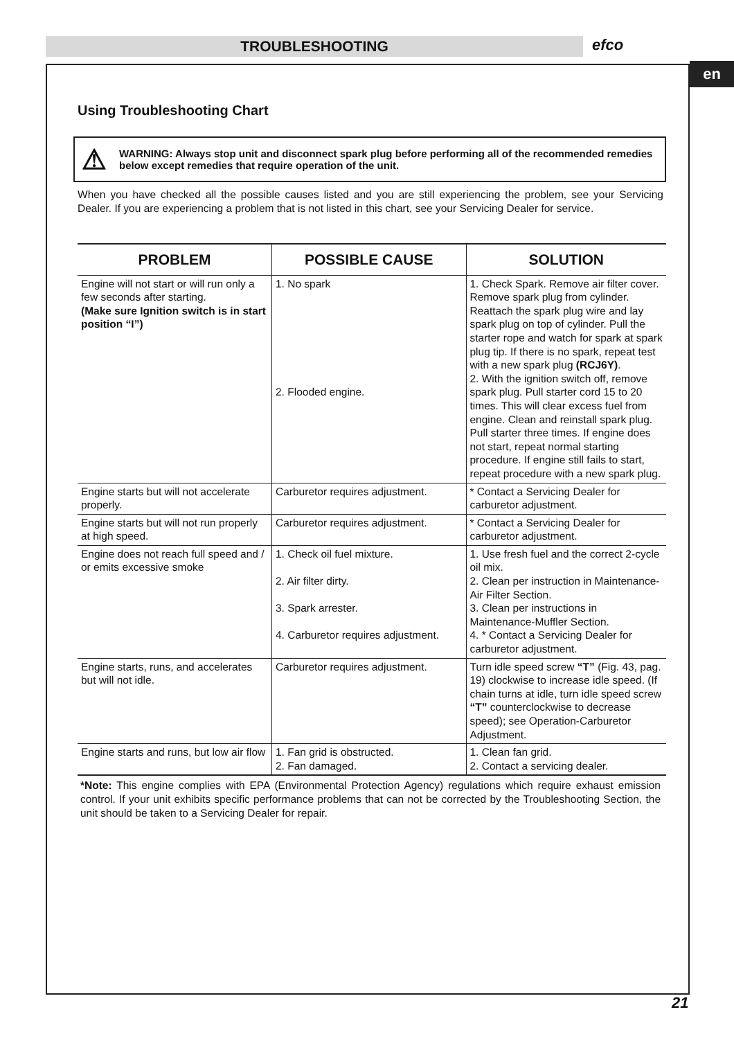TROUBLESHOOTING efco
en
Using Troubleshooting Chart
⚠
WARNING: Always stop unit and disconnect spark plug before performing all of the recommended remedies below except remedies that require operation of the unit.
When you have checked all the possible causes listed and you are still experiencing the problem, see your Servicing Dealer. If you are experiencing a problem that is not listed in this chart, see your Servicing Dealer for service.
| PROBLEM | POSSIBLE CAUSE | SOLUTION |
| --- | --- | --- |
| Engine will not start or will run only a few seconds after starting. (Make sure Ignition switch is in start position “I”) | 1. No spark 2. Flooded engine. | 1. Check Spark. Remove air filter cover. Remove spark plug from cylinder. Reattach the spark plug wire and lay spark plug on top of cylinder. Pull the starter rope and watch for spark at spark plug tip. If there is no spark, repeat test with a new spark plug (RCJ6Y) . 2. With the ignition switch off, remove spark plug. Pull starter cord 15 to 20 times. This will clear excess fuel from engine. Clean and reinstall spark plug. Pull starter three times. If engine does not start, repeat normal starting procedure. If engine still fails to start, repeat procedure with a new spark plug. |
| Engine starts but will not accelerate properly. | Carburetor requires adjustment. | * Contact a Servicing Dealer for carburetor adjustment. |
| Engine starts but will not run properly at high speed. | Carburetor requires adjustment. | * Contact a Servicing Dealer for carburetor adjustment. |
| Engine does not reach full speed and / or emits excessive smoke | 1. Check oil fuel mixture. 2. Air filter dirty. 3. Spark arrester. 4. Carburetor requires adjustment. | 1. Use fresh fuel and the correct 2-cycle oil mix. 2. Clean per instruction in Maintenance-Air Filter Section. 3. Clean per instructions in Maintenance-Muffler Section. 4. * Contact a Servicing Dealer for carburetor adjustment. |
| Engine starts, runs, and accelerates but will not idle. | Carburetor requires adjustment. | Turn idle speed screw “T” (Fig. 43, pag. 19) clockwise to increase idle speed. (If chain turns at idle, turn idle speed screw “T” counterclockwise to decrease speed); see Operation-Carburetor Adjustment. |
| Engine starts and runs, but low air flow | 1. Fan grid is obstructed. 2. Fan damaged. | 1. Clean fan grid. 2. Contact a servicing dealer. |
*Note: This engine complies with EPA (Environmental Protection Agency) regulations which require exhaust emission control. If your unit exhibits specific performance problems that can not be corrected by the Troubleshooting Section, the unit should be taken to a Servicing Dealer for repair.
21